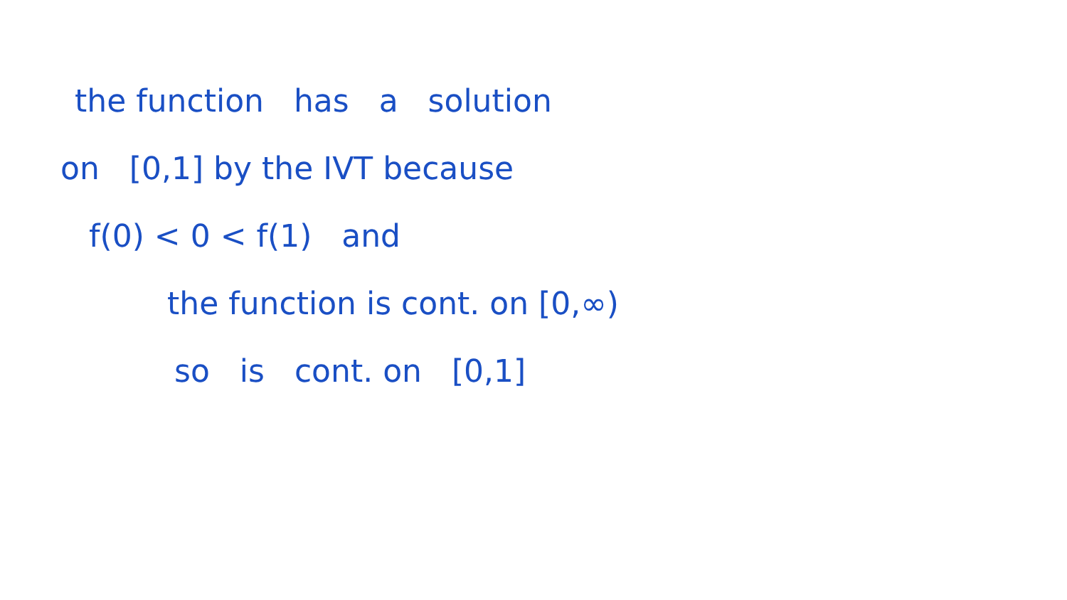the function has a solution
on [0,1] by the IVT because
f(0) < 0 < f(1) and
the function is cont. on [0,∞)
so is cont. on [0,1]